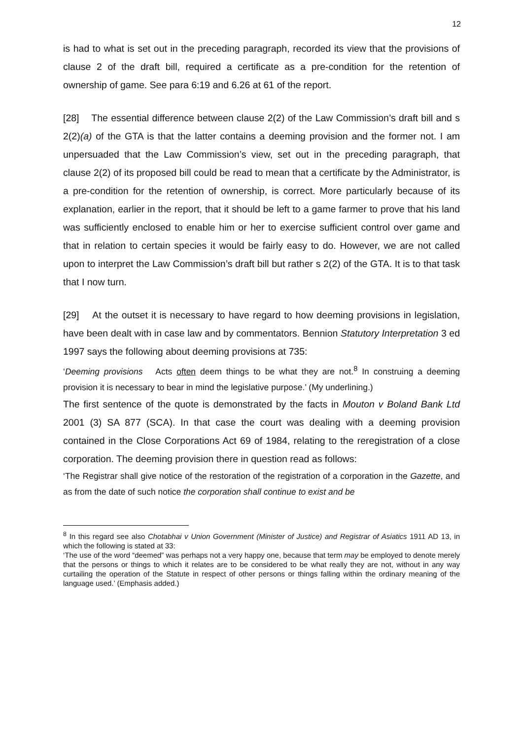12
is had to what is set out in the preceding paragraph, recorded its view that the provisions of clause 2 of the draft bill, required a certificate as a pre-condition for the retention of ownership of game. See para 6:19 and 6.26 at 61 of the report.
[28] The essential difference between clause 2(2) of the Law Commission’s draft bill and s 2(2)(a) of the GTA is that the latter contains a deeming provision and the former not. I am unpersuaded that the Law Commission’s view, set out in the preceding paragraph, that clause 2(2) of its proposed bill could be read to mean that a certificate by the Administrator, is a pre-condition for the retention of ownership, is correct. More particularly because of its explanation, earlier in the report, that it should be left to a game farmer to prove that his land was sufficiently enclosed to enable him or her to exercise sufficient control over game and that in relation to certain species it would be fairly easy to do. However, we are not called upon to interpret the Law Commission’s draft bill but rather s 2(2) of the GTA. It is to that task that I now turn.
[29] At the outset it is necessary to have regard to how deeming provisions in legislation, have been dealt with in case law and by commentators. Bennion Statutory Interpretation 3 ed 1997 says the following about deeming provisions at 735:
‘Deeming provisions Acts often deem things to be what they are not.<sup>8</sup> In construing a deeming provision it is necessary to bear in mind the legislative purpose.’ (My underlining.)
The first sentence of the quote is demonstrated by the facts in Mouton v Boland Bank Ltd 2001 (3) SA 877 (SCA). In that case the court was dealing with a deeming provision contained in the Close Corporations Act 69 of 1984, relating to the reregistration of a close corporation. The deeming provision there in question read as follows:
‘The Registrar shall give notice of the restoration of the registration of a corporation in the Gazette, and as from the date of such notice the corporation shall continue to exist and be
<sup>8</sup> In this regard see also Chotabhai v Union Government (Minister of Justice) and Registrar of Asiatics 1911 AD 13, in which the following is stated at 33:
‘The use of the word “deemed” was perhaps not a very happy one, because that term may be employed to denote merely that the persons or things to which it relates are to be considered to be what really they are not, without in any way curtailing the operation of the Statute in respect of other persons or things falling within the ordinary meaning of the language used.’ (Emphasis added.)